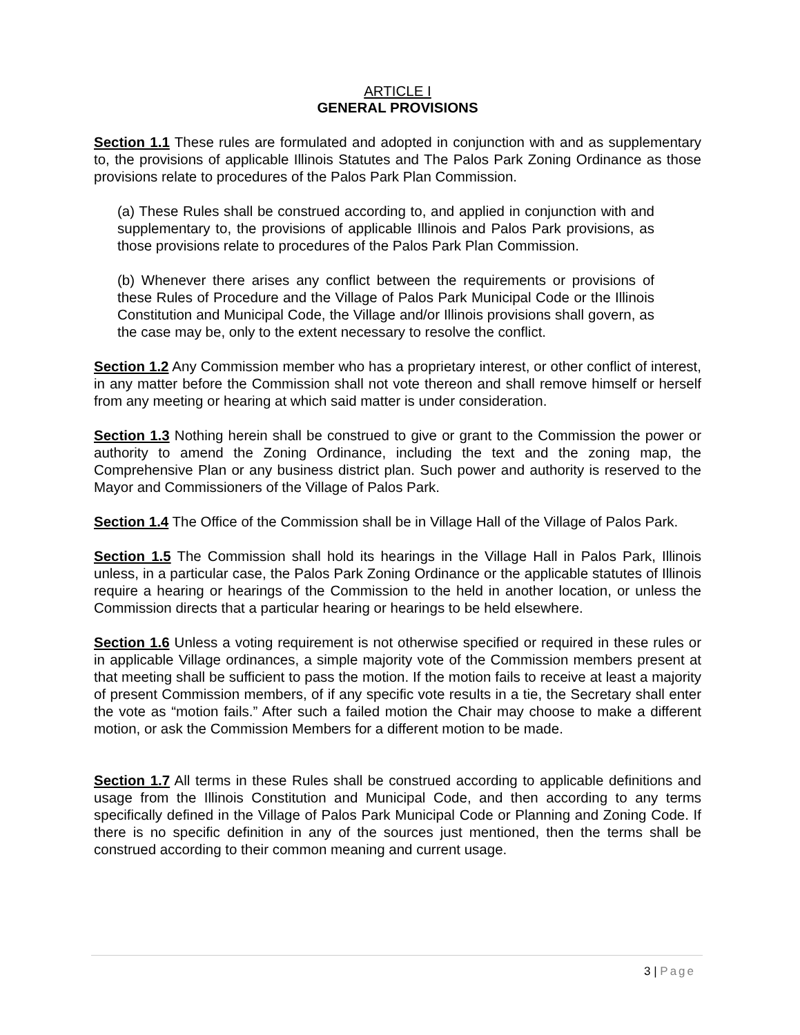ARTICLE I
GENERAL PROVISIONS
Section 1.1 These rules are formulated and adopted in conjunction with and as supplementary to, the provisions of applicable Illinois Statutes and The Palos Park Zoning Ordinance as those provisions relate to procedures of the Palos Park Plan Commission.
(a) These Rules shall be construed according to, and applied in conjunction with and supplementary to, the provisions of applicable Illinois and Palos Park provisions, as those provisions relate to procedures of the Palos Park Plan Commission.
(b) Whenever there arises any conflict between the requirements or provisions of these Rules of Procedure and the Village of Palos Park Municipal Code or the Illinois Constitution and Municipal Code, the Village and/or Illinois provisions shall govern, as the case may be, only to the extent necessary to resolve the conflict.
Section 1.2 Any Commission member who has a proprietary interest, or other conflict of interest, in any matter before the Commission shall not vote thereon and shall remove himself or herself from any meeting or hearing at which said matter is under consideration.
Section 1.3 Nothing herein shall be construed to give or grant to the Commission the power or authority to amend the Zoning Ordinance, including the text and the zoning map, the Comprehensive Plan or any business district plan. Such power and authority is reserved to the Mayor and Commissioners of the Village of Palos Park.
Section 1.4 The Office of the Commission shall be in Village Hall of the Village of Palos Park.
Section 1.5 The Commission shall hold its hearings in the Village Hall in Palos Park, Illinois unless, in a particular case, the Palos Park Zoning Ordinance or the applicable statutes of Illinois require a hearing or hearings of the Commission to the held in another location, or unless the Commission directs that a particular hearing or hearings to be held elsewhere.
Section 1.6 Unless a voting requirement is not otherwise specified or required in these rules or in applicable Village ordinances, a simple majority vote of the Commission members present at that meeting shall be sufficient to pass the motion. If the motion fails to receive at least a majority of present Commission members, of if any specific vote results in a tie, the Secretary shall enter the vote as “motion fails.” After such a failed motion the Chair may choose to make a different motion, or ask the Commission Members for a different motion to be made.
Section 1.7 All terms in these Rules shall be construed according to applicable definitions and usage from the Illinois Constitution and Municipal Code, and then according to any terms specifically defined in the Village of Palos Park Municipal Code or Planning and Zoning Code. If there is no specific definition in any of the sources just mentioned, then the terms shall be construed according to their common meaning and current usage.
3 | Page